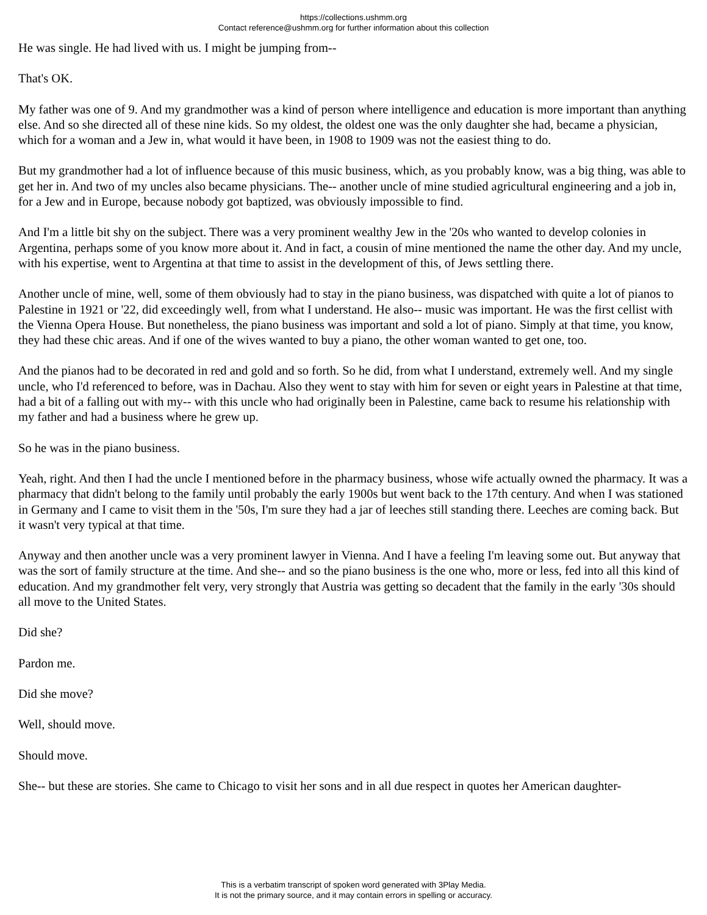https://collections.ushmm.org
Contact reference@ushmm.org for further information about this collection
He was single. He had lived with us. I might be jumping from--
That's OK.
My father was one of 9. And my grandmother was a kind of person where intelligence and education is more important than anything else. And so she directed all of these nine kids. So my oldest, the oldest one was the only daughter she had, became a physician, which for a woman and a Jew in, what would it have been, in 1908 to 1909 was not the easiest thing to do.
But my grandmother had a lot of influence because of this music business, which, as you probably know, was a big thing, was able to get her in. And two of my uncles also became physicians. The-- another uncle of mine studied agricultural engineering and a job in, for a Jew and in Europe, because nobody got baptized, was obviously impossible to find.
And I'm a little bit shy on the subject. There was a very prominent wealthy Jew in the '20s who wanted to develop colonies in Argentina, perhaps some of you know more about it. And in fact, a cousin of mine mentioned the name the other day. And my uncle, with his expertise, went to Argentina at that time to assist in the development of this, of Jews settling there.
Another uncle of mine, well, some of them obviously had to stay in the piano business, was dispatched with quite a lot of pianos to Palestine in 1921 or '22, did exceedingly well, from what I understand. He also-- music was important. He was the first cellist with the Vienna Opera House. But nonetheless, the piano business was important and sold a lot of piano. Simply at that time, you know, they had these chic areas. And if one of the wives wanted to buy a piano, the other woman wanted to get one, too.
And the pianos had to be decorated in red and gold and so forth. So he did, from what I understand, extremely well. And my single uncle, who I'd referenced to before, was in Dachau. Also they went to stay with him for seven or eight years in Palestine at that time, had a bit of a falling out with my-- with this uncle who had originally been in Palestine, came back to resume his relationship with my father and had a business where he grew up.
So he was in the piano business.
Yeah, right. And then I had the uncle I mentioned before in the pharmacy business, whose wife actually owned the pharmacy. It was a pharmacy that didn't belong to the family until probably the early 1900s but went back to the 17th century. And when I was stationed in Germany and I came to visit them in the '50s, I'm sure they had a jar of leeches still standing there. Leeches are coming back. But it wasn't very typical at that time.
Anyway and then another uncle was a very prominent lawyer in Vienna. And I have a feeling I'm leaving some out. But anyway that was the sort of family structure at the time. And she-- and so the piano business is the one who, more or less, fed into all this kind of education. And my grandmother felt very, very strongly that Austria was getting so decadent that the family in the early '30s should all move to the United States.
Did she?
Pardon me.
Did she move?
Well, should move.
Should move.
She-- but these are stories. She came to Chicago to visit her sons and in all due respect in quotes her American daughter-
This is a verbatim transcript of spoken word generated with 3Play Media.
It is not the primary source, and it may contain errors in spelling or accuracy.